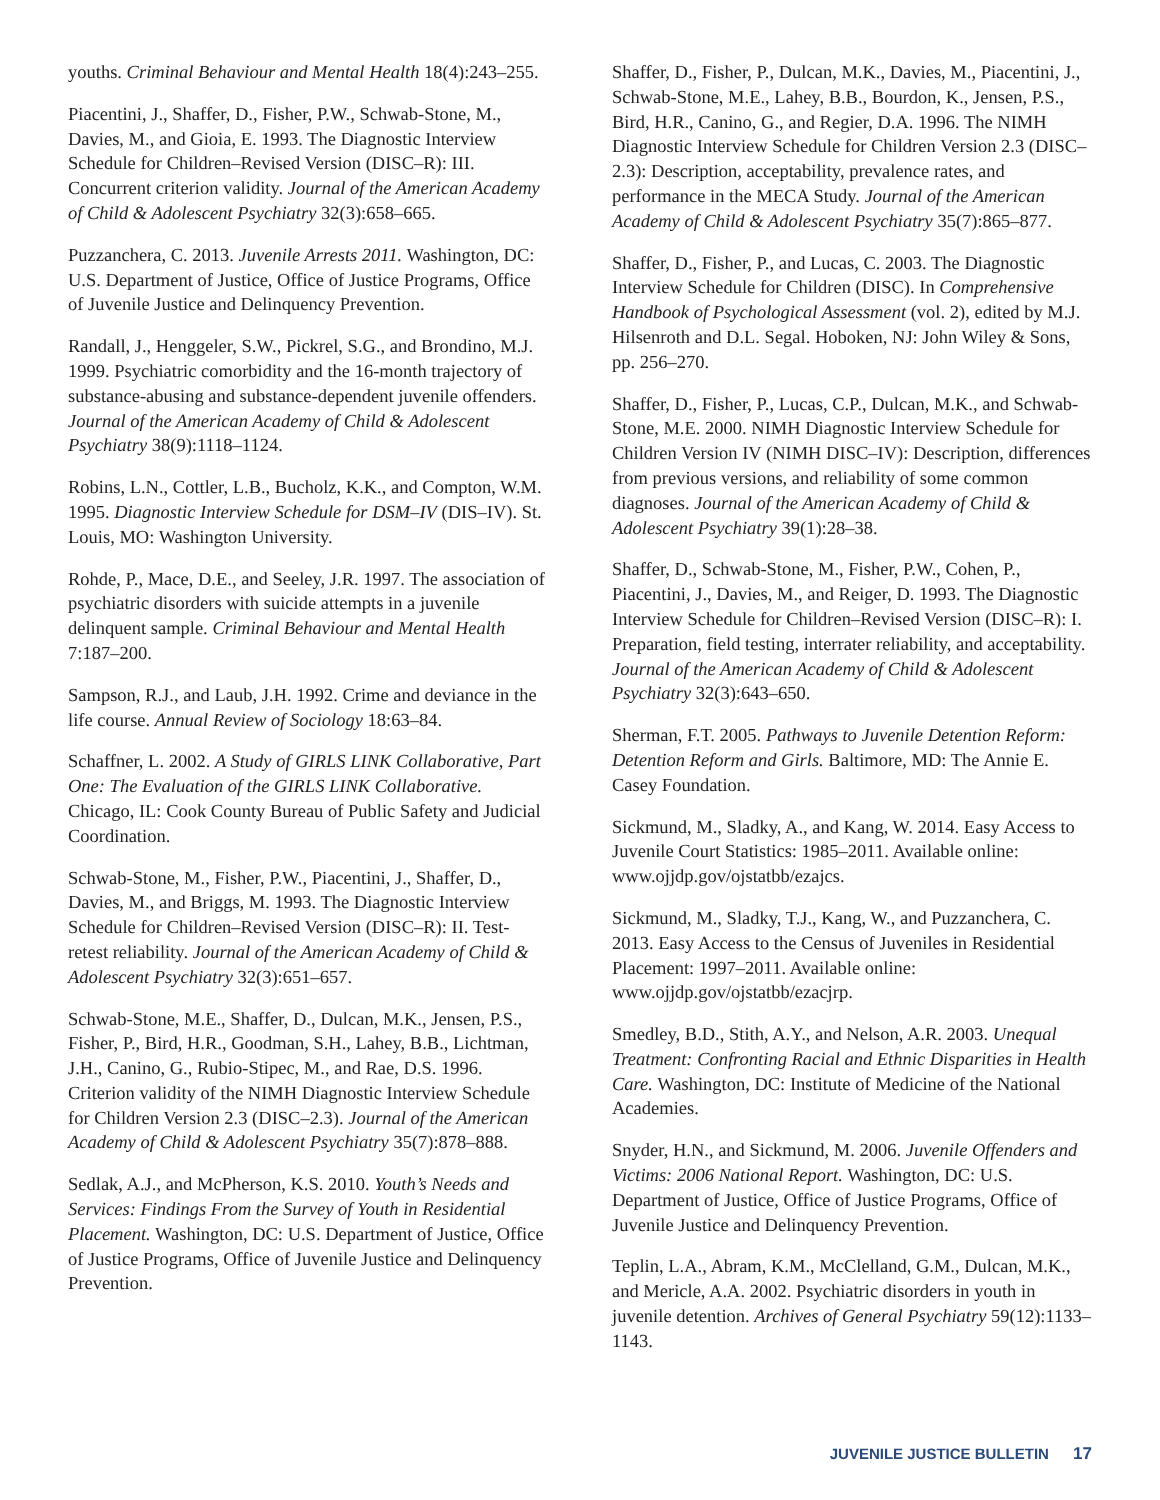youths. Criminal Behaviour and Mental Health 18(4):243–255.
Piacentini, J., Shaffer, D., Fisher, P.W., Schwab-Stone, M., Davies, M., and Gioia, E. 1993. The Diagnostic Interview Schedule for Children–Revised Version (DISC–R): III. Concurrent criterion validity. Journal of the American Academy of Child & Adolescent Psychiatry 32(3):658–665.
Puzzanchera, C. 2013. Juvenile Arrests 2011. Washington, DC: U.S. Department of Justice, Office of Justice Programs, Office of Juvenile Justice and Delinquency Prevention.
Randall, J., Henggeler, S.W., Pickrel, S.G., and Brondino, M.J. 1999. Psychiatric comorbidity and the 16-month trajectory of substance-abusing and substance-dependent juvenile offenders. Journal of the American Academy of Child & Adolescent Psychiatry 38(9):1118–1124.
Robins, L.N., Cottler, L.B., Bucholz, K.K., and Compton, W.M. 1995. Diagnostic Interview Schedule for DSM–IV (DIS–IV). St. Louis, MO: Washington University.
Rohde, P., Mace, D.E., and Seeley, J.R. 1997. The association of psychiatric disorders with suicide attempts in a juvenile delinquent sample. Criminal Behaviour and Mental Health 7:187–200.
Sampson, R.J., and Laub, J.H. 1992. Crime and deviance in the life course. Annual Review of Sociology 18:63–84.
Schaffner, L. 2002. A Study of GIRLS LINK Collaborative, Part One: The Evaluation of the GIRLS LINK Collaborative. Chicago, IL: Cook County Bureau of Public Safety and Judicial Coordination.
Schwab-Stone, M., Fisher, P.W., Piacentini, J., Shaffer, D., Davies, M., and Briggs, M. 1993. The Diagnostic Interview Schedule for Children–Revised Version (DISC–R): II. Test-retest reliability. Journal of the American Academy of Child & Adolescent Psychiatry 32(3):651–657.
Schwab-Stone, M.E., Shaffer, D., Dulcan, M.K., Jensen, P.S., Fisher, P., Bird, H.R., Goodman, S.H., Lahey, B.B., Lichtman, J.H., Canino, G., Rubio-Stipec, M., and Rae, D.S. 1996. Criterion validity of the NIMH Diagnostic Interview Schedule for Children Version 2.3 (DISC–2.3). Journal of the American Academy of Child & Adolescent Psychiatry 35(7):878–888.
Sedlak, A.J., and McPherson, K.S. 2010. Youth’s Needs and Services: Findings From the Survey of Youth in Residential Placement. Washington, DC: U.S. Department of Justice, Office of Justice Programs, Office of Juvenile Justice and Delinquency Prevention.
Shaffer, D., Fisher, P., Dulcan, M.K., Davies, M., Piacentini, J., Schwab-Stone, M.E., Lahey, B.B., Bourdon, K., Jensen, P.S., Bird, H.R., Canino, G., and Regier, D.A. 1996. The NIMH Diagnostic Interview Schedule for Children Version 2.3 (DISC–2.3): Description, acceptability, prevalence rates, and performance in the MECA Study. Journal of the American Academy of Child & Adolescent Psychiatry 35(7):865–877.
Shaffer, D., Fisher, P., and Lucas, C. 2003. The Diagnostic Interview Schedule for Children (DISC). In Comprehensive Handbook of Psychological Assessment (vol. 2), edited by M.J. Hilsenroth and D.L. Segal. Hoboken, NJ: John Wiley & Sons, pp. 256–270.
Shaffer, D., Fisher, P., Lucas, C.P., Dulcan, M.K., and Schwab-Stone, M.E. 2000. NIMH Diagnostic Interview Schedule for Children Version IV (NIMH DISC–IV): Description, differences from previous versions, and reliability of some common diagnoses. Journal of the American Academy of Child & Adolescent Psychiatry 39(1):28–38.
Shaffer, D., Schwab-Stone, M., Fisher, P.W., Cohen, P., Piacentini, J., Davies, M., and Reiger, D. 1993. The Diagnostic Interview Schedule for Children–Revised Version (DISC–R): I. Preparation, field testing, interrater reliability, and acceptability. Journal of the American Academy of Child & Adolescent Psychiatry 32(3):643–650.
Sherman, F.T. 2005. Pathways to Juvenile Detention Reform: Detention Reform and Girls. Baltimore, MD: The Annie E. Casey Foundation.
Sickmund, M., Sladky, A., and Kang, W. 2014. Easy Access to Juvenile Court Statistics: 1985–2011. Available online: www.ojjdp.gov/ojstatbb/ezajcs.
Sickmund, M., Sladky, T.J., Kang, W., and Puzzanchera, C. 2013. Easy Access to the Census of Juveniles in Residential Placement: 1997–2011. Available online: www.ojjdp.gov/ojstatbb/ezacjrp.
Smedley, B.D., Stith, A.Y., and Nelson, A.R. 2003. Unequal Treatment: Confronting Racial and Ethnic Disparities in Health Care. Washington, DC: Institute of Medicine of the National Academies.
Snyder, H.N., and Sickmund, M. 2006. Juvenile Offenders and Victims: 2006 National Report. Washington, DC: U.S. Department of Justice, Office of Justice Programs, Office of Juvenile Justice and Delinquency Prevention.
Teplin, L.A., Abram, K.M., McClelland, G.M., Dulcan, M.K., and Mericle, A.A. 2002. Psychiatric disorders in youth in juvenile detention. Archives of General Psychiatry 59(12):1133–1143.
JUVENILE JUSTICE BULLETIN 17